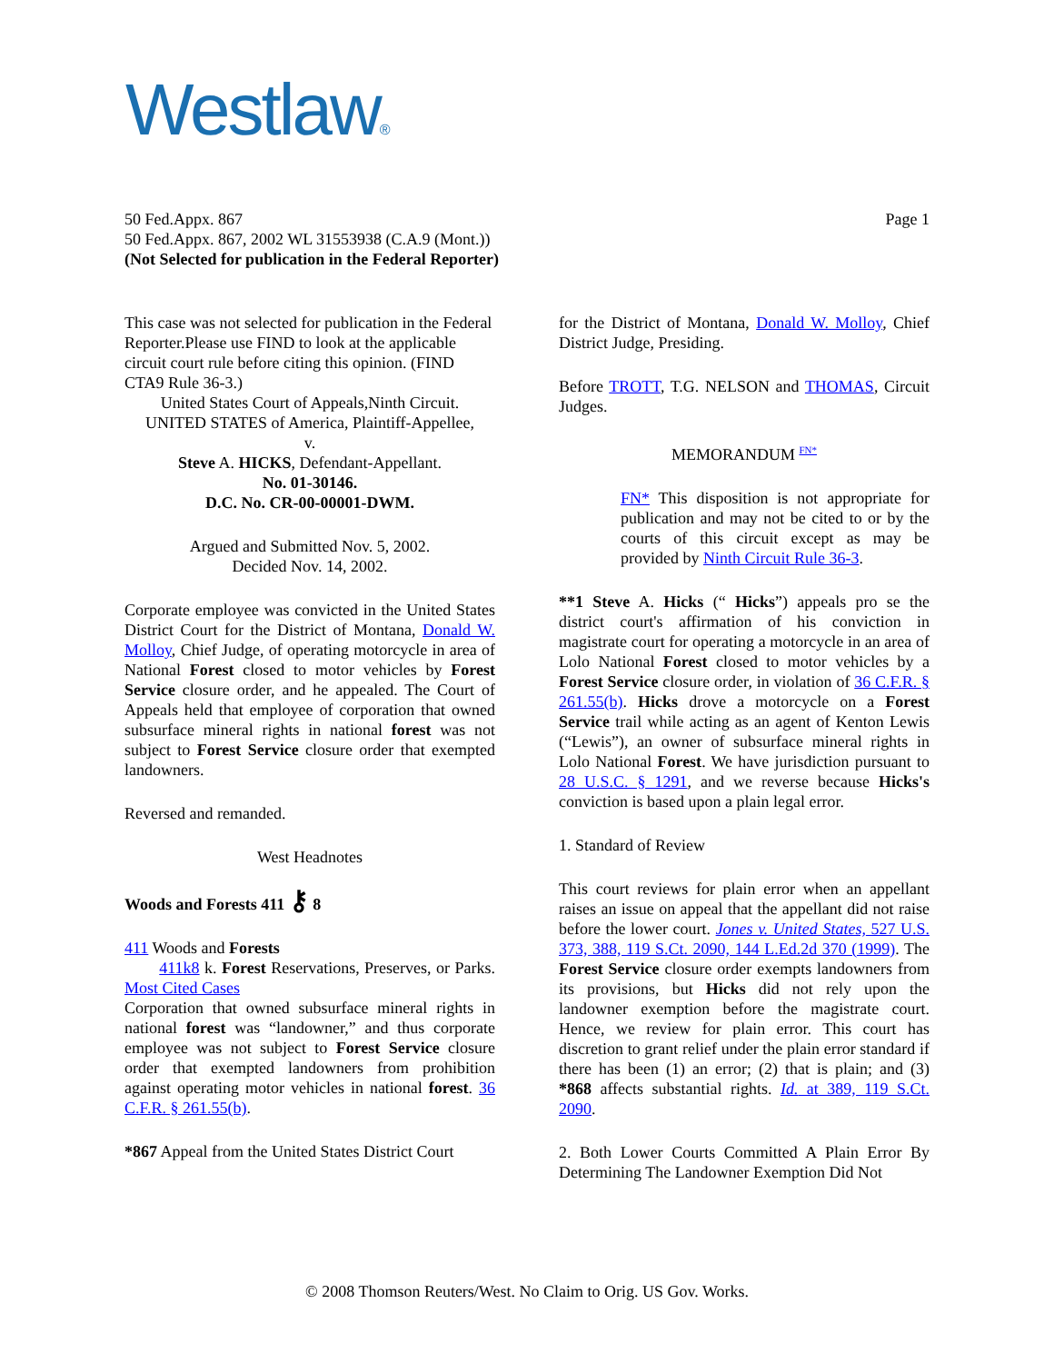Westlaw®
50 Fed.Appx. 867 Page 1
50 Fed.Appx. 867, 2002 WL 31553938 (C.A.9 (Mont.))
(Not Selected for publication in the Federal Reporter)
This case was not selected for publication in the Federal Reporter.Please use FIND to look at the applicable circuit court rule before citing this opinion. (FIND CTA9 Rule 36-3.)
United States Court of Appeals,Ninth Circuit.
UNITED STATES of America, Plaintiff-Appellee,
v.
Steve A. HICKS, Defendant-Appellant.
No. 01-30146.
D.C. No. CR-00-00001-DWM.
Argued and Submitted Nov. 5, 2002.
Decided Nov. 14, 2002.
Corporate employee was convicted in the United States District Court for the District of Montana, Donald W. Molloy, Chief Judge, of operating motorcycle in area of National Forest closed to motor vehicles by Forest Service closure order, and he appealed. The Court of Appeals held that employee of corporation that owned subsurface mineral rights in national forest was not subject to Forest Service closure order that exempted landowners.
Reversed and remanded.
West Headnotes
Woods and Forests 411 ⚷ 8
411 Woods and Forests
411k8 k. Forest Reservations, Preserves, or Parks. Most Cited Cases
Corporation that owned subsurface mineral rights in national forest was “landowner,” and thus corporate employee was not subject to Forest Service closure order that exempted landowners from prohibition against operating motor vehicles in national forest. 36 C.F.R. § 261.55(b).
*867 Appeal from the United States District Court
for the District of Montana, Donald W. Molloy, Chief District Judge, Presiding.
Before TROTT, T.G. NELSON and THOMAS, Circuit Judges.
MEMORANDUM <sup>FN*</sup>
FN* This disposition is not appropriate for publication and may not be cited to or by the courts of this circuit except as may be provided by Ninth Circuit Rule 36-3.
**1 Steve A. Hicks (“ Hicks”) appeals pro se the district court's affirmation of his conviction in magistrate court for operating a motorcycle in an area of Lolo National Forest closed to motor vehicles by a Forest Service closure order, in violation of 36 C.F.R. § 261.55(b). Hicks drove a motorcycle on a Forest Service trail while acting as an agent of Kenton Lewis (“Lewis”), an owner of subsurface mineral rights in Lolo National Forest. We have jurisdiction pursuant to 28 U.S.C. § 1291, and we reverse because Hicks's conviction is based upon a plain legal error.
1. Standard of Review
This court reviews for plain error when an appellant raises an issue on appeal that the appellant did not raise before the lower court. Jones v. United States, 527 U.S. 373, 388, 119 S.Ct. 2090, 144 L.Ed.2d 370 (1999). The Forest Service closure order exempts landowners from its provisions, but Hicks did not rely upon the landowner exemption before the magistrate court. Hence, we review for plain error. This court has discretion to grant relief under the plain error standard if there has been (1) an error; (2) that is plain; and (3) *868 affects substantial rights. Id. at 389, 119 S.Ct. 2090.
2. Both Lower Courts Committed A Plain Error By Determining The Landowner Exemption Did Not
© 2008 Thomson Reuters/West. No Claim to Orig. US Gov. Works.